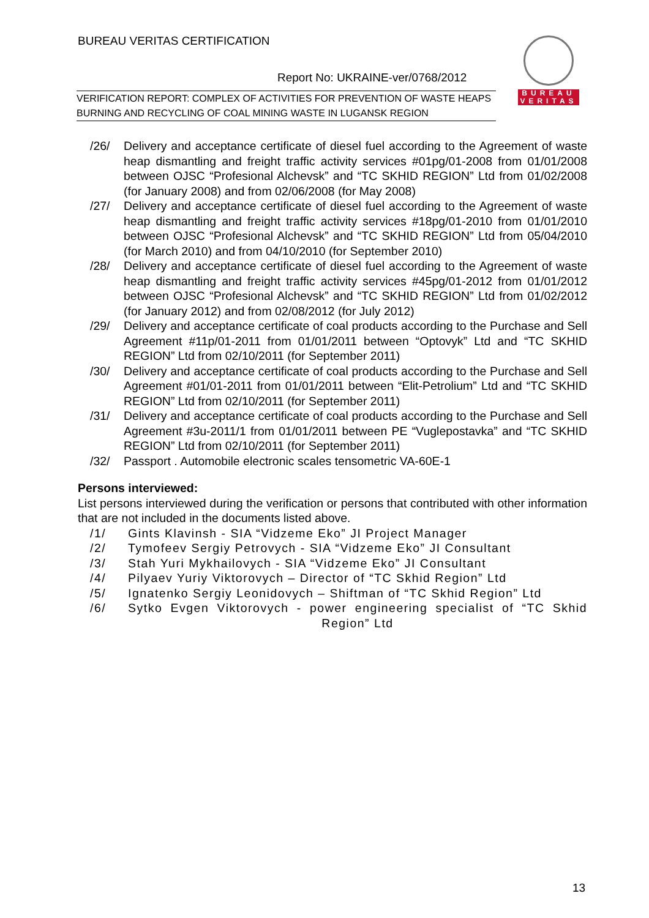BUREAU VERITAS CERTIFICATION
Report No: UKRAINE-ver/0768/2012
VERIFICATION REPORT: COMPLEX OF ACTIVITIES FOR PREVENTION OF WASTE HEAPS BURNING AND RECYCLING OF COAL MINING WASTE IN LUGANSK REGION
BUREAU
VERITAS
/26/ Delivery and acceptance certificate of diesel fuel according to the Agreement of waste heap dismantling and freight traffic activity services #01pg/01-2008 from 01/01/2008 between OJSC “Profesional Alchevsk” and “TC SKHID REGION” Ltd from 01/02/2008 (for January 2008) and from 02/06/2008 (for May 2008)
/27/ Delivery and acceptance certificate of diesel fuel according to the Agreement of waste heap dismantling and freight traffic activity services #18pg/01-2010 from 01/01/2010 between OJSC “Profesional Alchevsk” and “TC SKHID REGION” Ltd from 05/04/2010 (for March 2010) and from 04/10/2010 (for September 2010)
/28/ Delivery and acceptance certificate of diesel fuel according to the Agreement of waste heap dismantling and freight traffic activity services #45pg/01-2012 from 01/01/2012 between OJSC “Profesional Alchevsk” and “TC SKHID REGION” Ltd from 01/02/2012 (for January 2012) and from 02/08/2012 (for July 2012)
/29/ Delivery and acceptance certificate of coal products according to the Purchase and Sell Agreement #11p/01-2011 from 01/01/2011 between “Optovyk” Ltd and “TC SKHID REGION” Ltd from 02/10/2011 (for September 2011)
/30/ Delivery and acceptance certificate of coal products according to the Purchase and Sell Agreement #01/01-2011 from 01/01/2011 between “Elit-Petrolium” Ltd and “TC SKHID REGION” Ltd from 02/10/2011 (for September 2011)
/31/ Delivery and acceptance certificate of coal products according to the Purchase and Sell Agreement #3u-2011/1 from 01/01/2011 between PE “Vuglepostavka” and “TC SKHID REGION” Ltd from 02/10/2011 (for September 2011)
/32/ Passport . Automobile electronic scales tensometric VA-60E-1
Persons interviewed:
List persons interviewed during the verification or persons that contributed with other information that are not included in the documents listed above.
/1/ Gints Klavinsh - SIA “Vidzeme Eko” JI Project Manager
/2/ Tymofeev Sergiy Petrovych - SIA “Vidzeme Eko” JI Consultant
/3/ Stah Yuri Mykhailovych - SIA “Vidzeme Eko” JI Consultant
/4/ Pilyaev Yuriy Viktorovych – Director of “TC Skhid Region” Ltd
/5/ Ignatenko Sergiy Leonidovych – Shiftman of “TC Skhid Region” Ltd
/6/ Sytko Evgen Viktorovych - power engineering specialist of “TC Skhid Region” Ltd
13